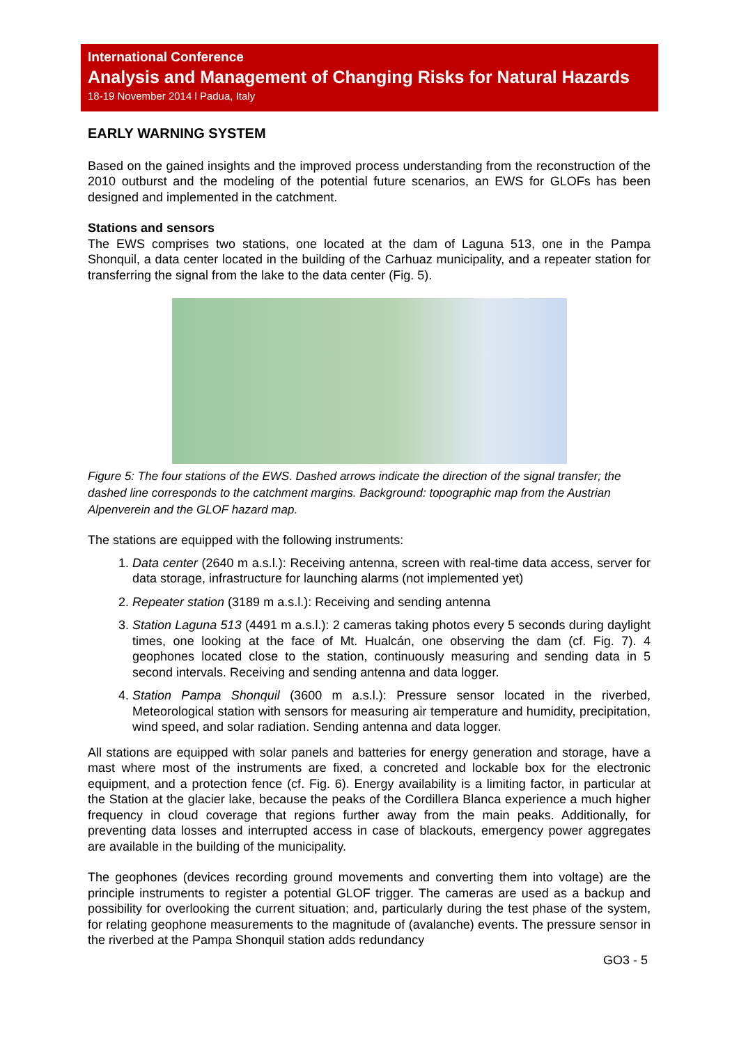International Conference
Analysis and Management of Changing Risks for Natural Hazards
18-19 November 2014 l Padua, Italy
EARLY WARNING SYSTEM
Based on the gained insights and the improved process understanding from the reconstruction of the 2010 outburst and the modeling of the potential future scenarios, an EWS for GLOFs has been designed and implemented in the catchment.
Stations and sensors
The EWS comprises two stations, one located at the dam of Laguna 513, one in the Pampa Shonquil, a data center located in the building of the Carhuaz municipality, and a repeater station for transferring the signal from the lake to the data center (Fig. 5).
Figure 5: The four stations of the EWS. Dashed arrows indicate the direction of the signal transfer; the dashed line corresponds to the catchment margins. Background: topographic map from the Austrian Alpenverein and the GLOF hazard map.
The stations are equipped with the following instruments:
1. Data center (2640 m a.s.l.): Receiving antenna, screen with real-time data access, server for data storage, infrastructure for launching alarms (not implemented yet)
2. Repeater station (3189 m a.s.l.): Receiving and sending antenna
3. Station Laguna 513 (4491 m a.s.l.): 2 cameras taking photos every 5 seconds during daylight times, one looking at the face of Mt. Hualcán, one observing the dam (cf. Fig. 7). 4 geophones located close to the station, continuously measuring and sending data in 5 second intervals. Receiving and sending antenna and data logger.
4. Station Pampa Shonquil (3600 m a.s.l.): Pressure sensor located in the riverbed, Meteorological station with sensors for measuring air temperature and humidity, precipitation, wind speed, and solar radiation. Sending antenna and data logger.
All stations are equipped with solar panels and batteries for energy generation and storage, have a mast where most of the instruments are fixed, a concreted and lockable box for the electronic equipment, and a protection fence (cf. Fig. 6). Energy availability is a limiting factor, in particular at the Station at the glacier lake, because the peaks of the Cordillera Blanca experience a much higher frequency in cloud coverage that regions further away from the main peaks. Additionally, for preventing data losses and interrupted access in case of blackouts, emergency power aggregates are available in the building of the municipality.
The geophones (devices recording ground movements and converting them into voltage) are the principle instruments to register a potential GLOF trigger. The cameras are used as a backup and possibility for overlooking the current situation; and, particularly during the test phase of the system, for relating geophone measurements to the magnitude of (avalanche) events. The pressure sensor in the riverbed at the Pampa Shonquil station adds redundancy
GO3 - 5